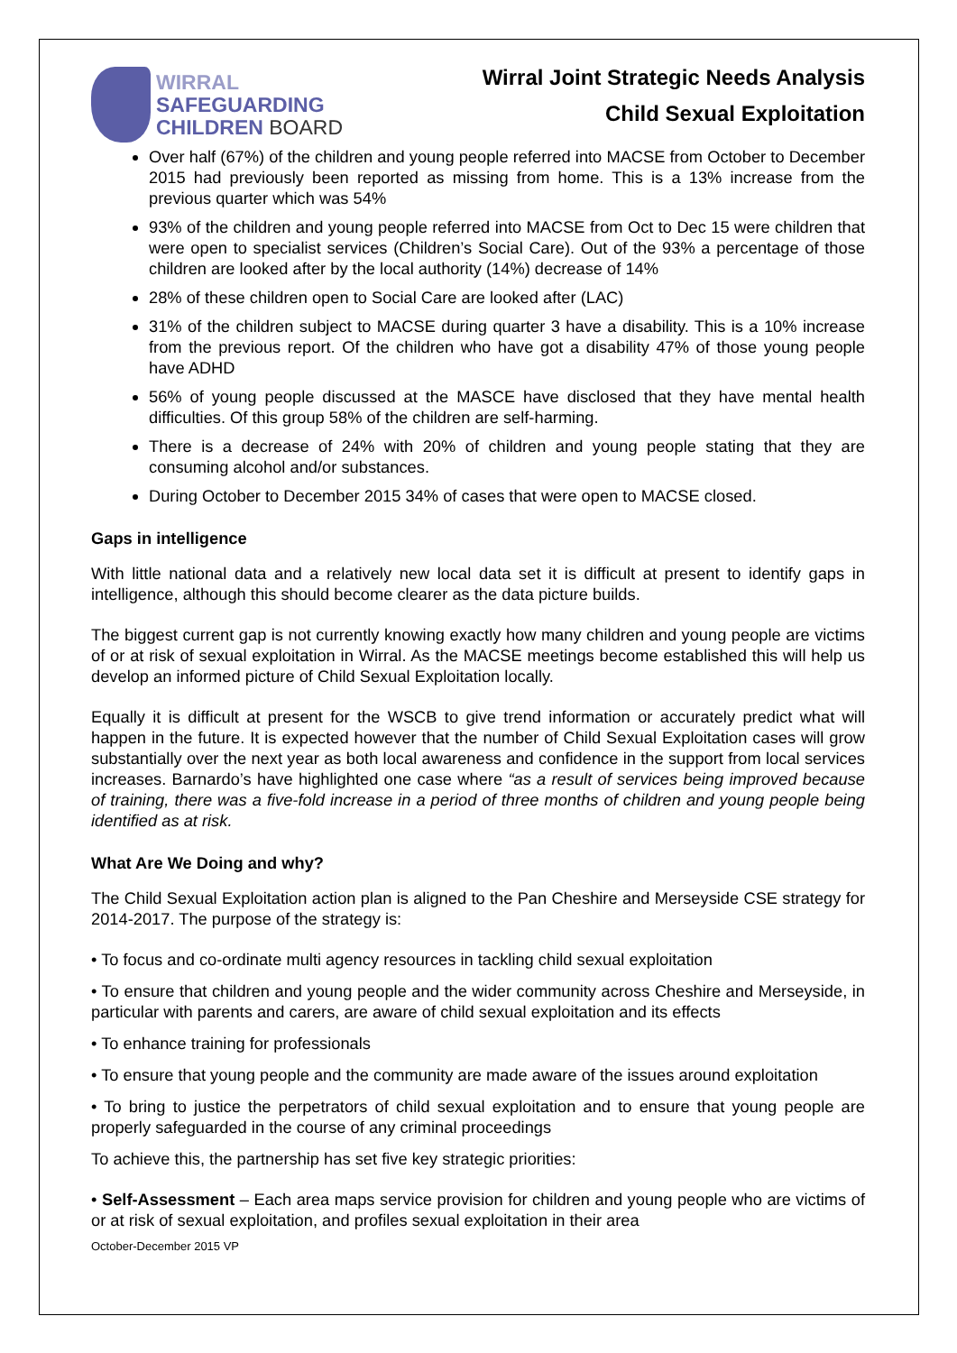WIRRAL
SAFEGUARDING
CHILDREN BOARD
Wirral Joint Strategic Needs Analysis
Child Sexual Exploitation
Over half (67%) of the children and young people referred into MACSE from October to December 2015 had previously been reported as missing from home. This is a 13% increase from the previous quarter which was 54%
93% of the children and young people referred into MACSE from Oct to Dec 15 were children that were open to specialist services (Children’s Social Care). Out of the 93% a percentage of those children are looked after by the local authority (14%) decrease of 14%
28% of these children open to Social Care are looked after (LAC)
31% of the children subject to MACSE during quarter 3 have a disability. This is a 10% increase from the previous report. Of the children who have got a disability 47% of those young people have ADHD
56% of young people discussed at the MASCE have disclosed that they have mental health difficulties. Of this group 58% of the children are self-harming.
There is a decrease of 24% with 20% of children and young people stating that they are consuming alcohol and/or substances.
During October to December 2015 34% of cases that were open to MACSE closed.
Gaps in intelligence
With little national data and a relatively new local data set it is difficult at present to identify gaps in intelligence, although this should become clearer as the data picture builds.
The biggest current gap is not currently knowing exactly how many children and young people are victims of or at risk of sexual exploitation in Wirral. As the MACSE meetings become established this will help us develop an informed picture of Child Sexual Exploitation locally.
Equally it is difficult at present for the WSCB to give trend information or accurately predict what will happen in the future. It is expected however that the number of Child Sexual Exploitation cases will grow substantially over the next year as both local awareness and confidence in the support from local services increases. Barnardo’s have highlighted one case where “as a result of services being improved because of training, there was a five-fold increase in a period of three months of children and young people being identified as at risk.
What Are We Doing and why?
The Child Sexual Exploitation action plan is aligned to the Pan Cheshire and Merseyside CSE strategy for 2014-2017. The purpose of the strategy is:
• To focus and co-ordinate multi agency resources in tackling child sexual exploitation
• To ensure that children and young people and the wider community across Cheshire and Merseyside, in particular with parents and carers, are aware of child sexual exploitation and its effects
• To enhance training for professionals
• To ensure that young people and the community are made aware of the issues around exploitation
• To bring to justice the perpetrators of child sexual exploitation and to ensure that young people are properly safeguarded in the course of any criminal proceedings
To achieve this, the partnership has set five key strategic priorities:
• Self-Assessment – Each area maps service provision for children and young people who are victims of or at risk of sexual exploitation, and profiles sexual exploitation in their area
October-December 2015 VP